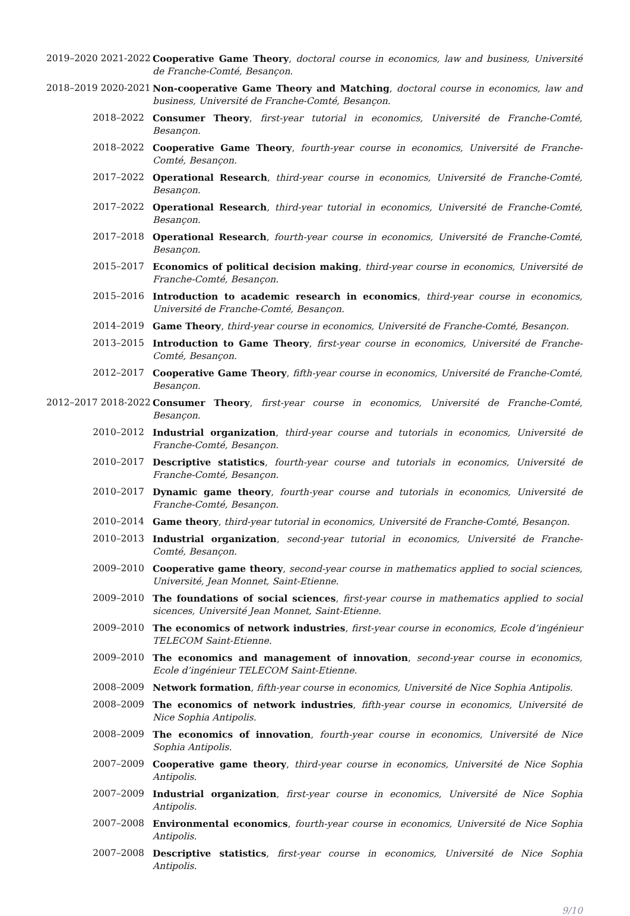2019–2020 2021-2022 Cooperative Game Theory, doctoral course in economics, law and business, Université de Franche-Comté, Besançon.
2018–2019 2020-2021 Non-cooperative Game Theory and Matching, doctoral course in economics, law and business, Université de Franche-Comté, Besançon.
2018–2022 Consumer Theory, first-year tutorial in economics, Université de Franche-Comté, Besançon.
2018–2022 Cooperative Game Theory, fourth-year course in economics, Université de Franche-Comté, Besançon.
2017–2022 Operational Research, third-year course in economics, Université de Franche-Comté, Besançon.
2017–2022 Operational Research, third-year tutorial in economics, Université de Franche-Comté, Besançon.
2017–2018 Operational Research, fourth-year course in economics, Université de Franche-Comté, Besançon.
2015–2017 Economics of political decision making, third-year course in economics, Université de Franche-Comté, Besançon.
2015–2016 Introduction to academic research in economics, third-year course in economics, Université de Franche-Comté, Besançon.
2014–2019 Game Theory, third-year course in economics, Université de Franche-Comté, Besançon.
2013–2015 Introduction to Game Theory, first-year course in economics, Université de Franche-Comté, Besançon.
2012–2017 Cooperative Game Theory, fifth-year course in economics, Université de Franche-Comté, Besançon.
2012–2017 2018-2022 Consumer Theory, first-year course in economics, Université de Franche-Comté, Besançon.
2010–2012 Industrial organization, third-year course and tutorials in economics, Université de Franche-Comté, Besançon.
2010–2017 Descriptive statistics, fourth-year course and tutorials in economics, Université de Franche-Comté, Besançon.
2010–2017 Dynamic game theory, fourth-year course and tutorials in economics, Université de Franche-Comté, Besançon.
2010–2014 Game theory, third-year tutorial in economics, Université de Franche-Comté, Besançon.
2010–2013 Industrial organization, second-year tutorial in economics, Université de Franche-Comté, Besançon.
2009–2010 Cooperative game theory, second-year course in mathematics applied to social sciences, Université, Jean Monnet, Saint-Etienne.
2009–2010 The foundations of social sciences, first-year course in mathematics applied to social sicences, Université Jean Monnet, Saint-Etienne.
2009–2010 The economics of network industries, first-year course in economics, Ecole d’ingénieur TELECOM Saint-Etienne.
2009–2010 The economics and management of innovation, second-year course in economics, Ecole d’ingénieur TELECOM Saint-Etienne.
2008–2009 Network formation, fifth-year course in economics, Université de Nice Sophia Antipolis.
2008–2009 The economics of network industries, fifth-year course in economics, Université de Nice Sophia Antipolis.
2008–2009 The economics of innovation, fourth-year course in economics, Université de Nice Sophia Antipolis.
2007–2009 Cooperative game theory, third-year course in economics, Université de Nice Sophia Antipolis.
2007–2009 Industrial organization, first-year course in economics, Université de Nice Sophia Antipolis.
2007–2008 Environmental economics, fourth-year course in economics, Université de Nice Sophia Antipolis.
2007–2008 Descriptive statistics, first-year course in economics, Université de Nice Sophia Antipolis.
9/10